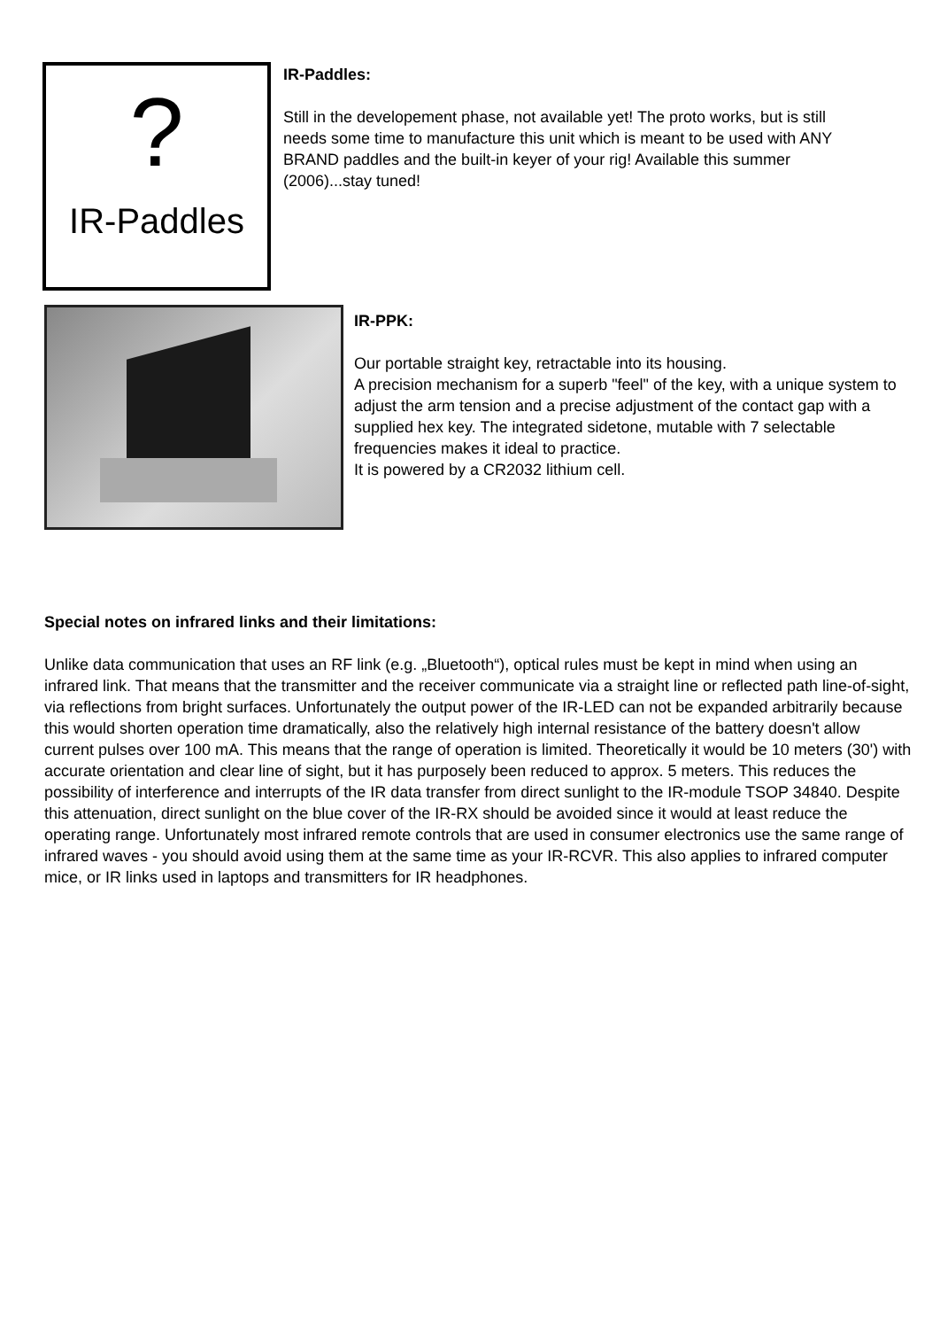?
IR-Paddles
IR-Paddles:
Still in the developement phase, not available yet! The proto works, but is still needs some time to manufacture this unit which is meant to be used with ANY BRAND paddles and the built-in keyer of your rig! Available this summer (2006)...stay tuned!
IR-PPK:
Our portable straight key, retractable into its housing.
A precision mechanism for a superb "feel" of the key, with a unique system to adjust the arm tension and a precise adjustment of the contact gap with a supplied hex key. The integrated sidetone, mutable with 7 selectable frequencies makes it ideal to practice.
It is powered by a CR2032 lithium cell.
Special notes on infrared links and their limitations:
Unlike data communication that uses an RF link (e.g. „Bluetooth“), optical rules must be kept in mind when using an infrared link. That means that the transmitter and the receiver communicate via a straight line or reflected path line-of-sight, via reflections from bright surfaces. Unfortunately the output power of the IR-LED can not be expanded arbitrarily because this would shorten operation time dramatically, also the relatively high internal resistance of the battery doesn't allow current pulses over 100 mA. This means that the range of operation is limited. Theoretically it would be 10 meters (30') with accurate orientation and clear line of sight, but it has purposely been reduced to approx. 5 meters. This reduces the possibility of interference and interrupts of the IR data transfer from direct sunlight to the IR-module TSOP 34840. Despite this attenuation, direct sunlight on the blue cover of the IR-RX should be avoided since it would at least reduce the operating range. Unfortunately most infrared remote controls that are used in consumer electronics use the same range of infrared waves - you should avoid using them at the same time as your IR-RCVR. This also applies to infrared computer mice, or IR links used in laptops and transmitters for IR headphones.